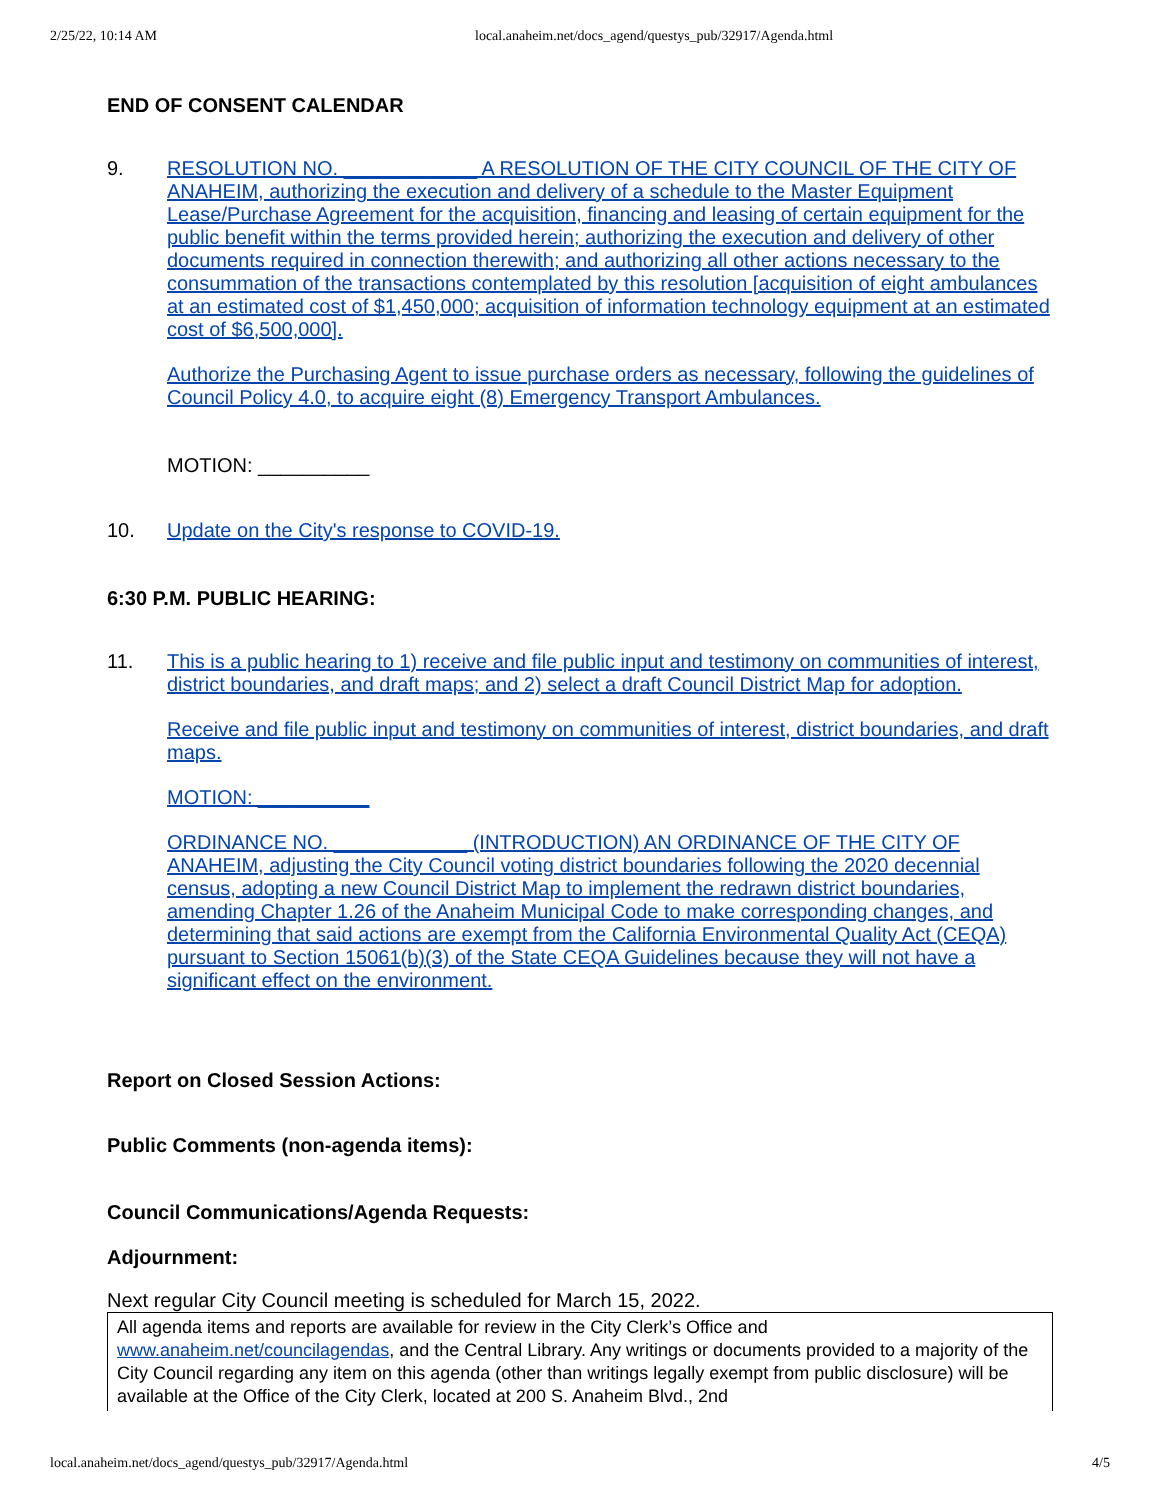2/25/22, 10:14 AM local.anaheim.net/docs_agend/questys_pub/32917/Agenda.html
END OF CONSENT CALENDAR
9.
RESOLUTION NO. ____________ A RESOLUTION OF THE CITY COUNCIL OF THE CITY OF ANAHEIM, authorizing the execution and delivery of a schedule to the Master Equipment Lease/Purchase Agreement for the acquisition, financing and leasing of certain equipment for the public benefit within the terms provided herein; authorizing the execution and delivery of other documents required in connection therewith; and authorizing all other actions necessary to the consummation of the transactions contemplated by this resolution [acquisition of eight ambulances at an estimated cost of $1,450,000; acquisition of information technology equipment at an estimated cost of $6,500,000].
Authorize the Purchasing Agent to issue purchase orders as necessary, following the guidelines of Council Policy 4.0, to acquire eight (8) Emergency Transport Ambulances.
MOTION: __________
10. Update on the City's response to COVID-19.
6:30 P.M. PUBLIC HEARING:
11.
This is a public hearing to 1) receive and file public input and testimony on communities of interest, district boundaries, and draft maps; and 2) select a draft Council District Map for adoption.
Receive and file public input and testimony on communities of interest, district boundaries, and draft maps.
MOTION: __________
ORDINANCE NO. ____________ (INTRODUCTION) AN ORDINANCE OF THE CITY OF ANAHEIM, adjusting the City Council voting district boundaries following the 2020 decennial census, adopting a new Council District Map to implement the redrawn district boundaries, amending Chapter 1.26 of the Anaheim Municipal Code to make corresponding changes, and determining that said actions are exempt from the California Environmental Quality Act (CEQA) pursuant to Section 15061(b)(3) of the State CEQA Guidelines because they will not have a significant effect on the environment.
Report on Closed Session Actions:
Public Comments (non-agenda items):
Council Communications/Agenda Requests:
Adjournment:
Next regular City Council meeting is scheduled for March 15, 2022.
All agenda items and reports are available for review in the City Clerk’s Office and www.anaheim.net/councilagendas, and the Central Library. Any writings or documents provided to a majority of the City Council regarding any item on this agenda (other than writings legally exempt from public disclosure) will be available at the Office of the City Clerk, located at 200 S. Anaheim Blvd., 2nd
local.anaheim.net/docs_agend/questys_pub/32917/Agenda.html 4/5